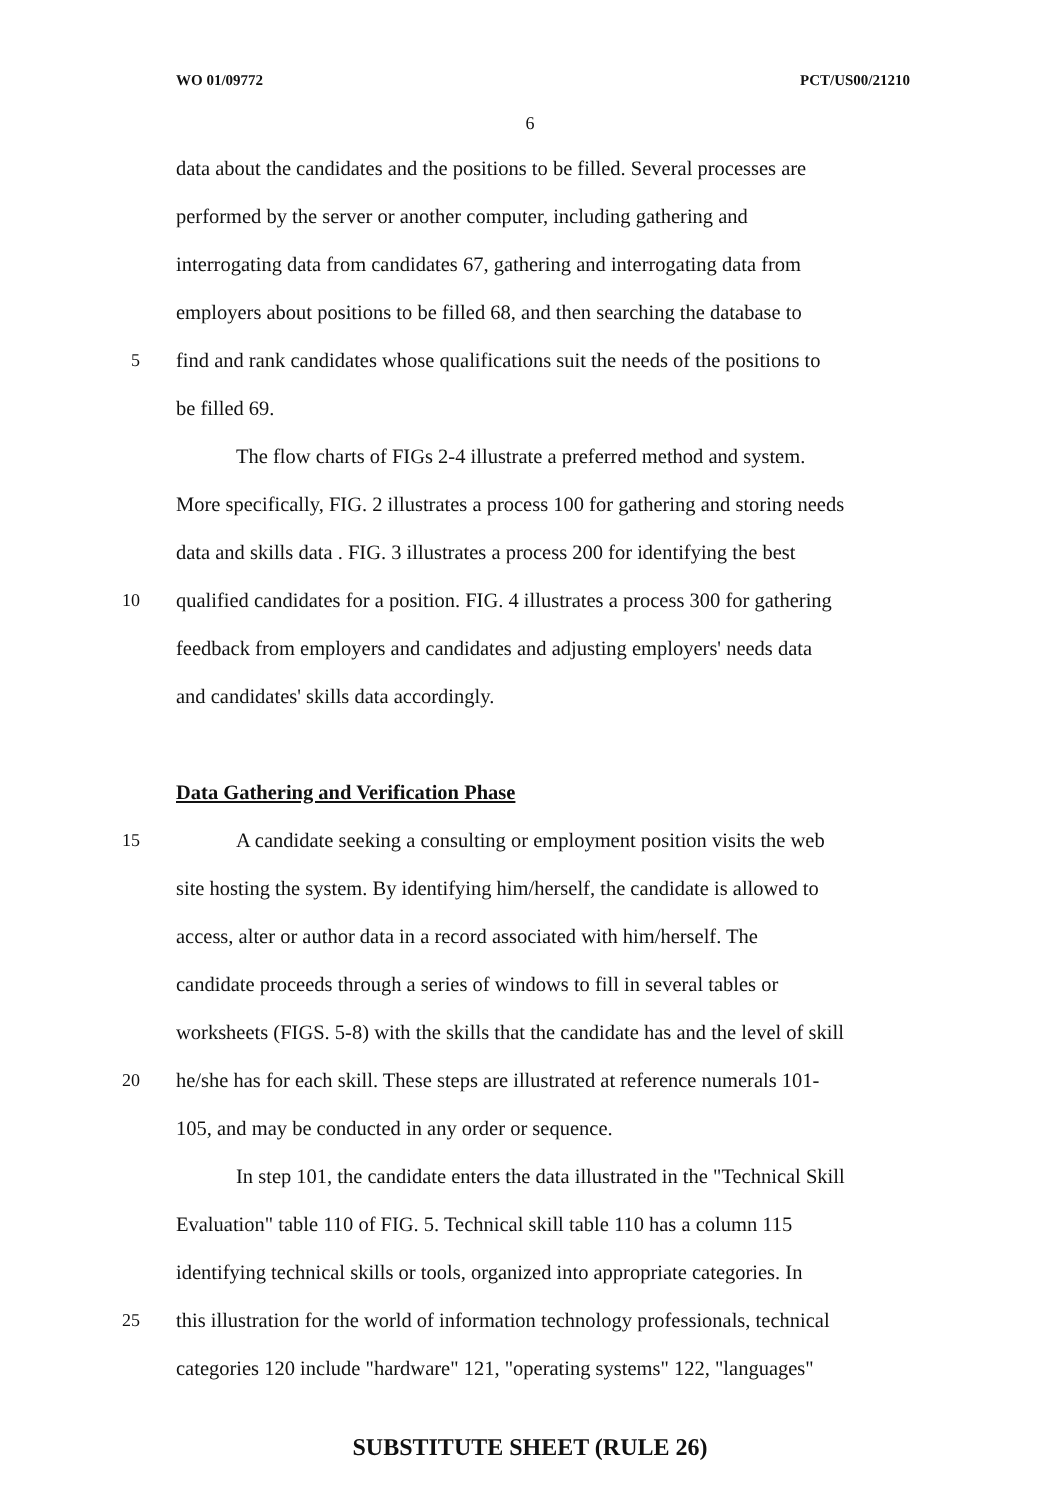WO 01/09772 PCT/US00/21210
6
data about the candidates and the positions to be filled. Several processes are
performed by the server or another computer, including gathering and
interrogating data from candidates 67, gathering and interrogating data from
employers about positions to be filled 68, and then searching the database to
5 find and rank candidates whose qualifications suit the needs of the positions to
be filled 69.
The flow charts of FIGs 2-4 illustrate a preferred method and system.
More specifically, FIG. 2 illustrates a process 100 for gathering and storing needs
data and skills data . FIG. 3 illustrates a process 200 for identifying the best
10 qualified candidates for a position. FIG. 4 illustrates a process 300 for gathering
feedback from employers and candidates and adjusting employers' needs data
and candidates' skills data accordingly.
Data Gathering and Verification Phase
15 A candidate seeking a consulting or employment position visits the web
site hosting the system. By identifying him/herself, the candidate is allowed to
access, alter or author data in a record associated with him/herself. The
candidate proceeds through a series of windows to fill in several tables or
worksheets (FIGS. 5-8) with the skills that the candidate has and the level of skill
20 he/she has for each skill. These steps are illustrated at reference numerals 101-
105, and may be conducted in any order or sequence.
In step 101, the candidate enters the data illustrated in the "Technical Skill
Evaluation" table 110 of FIG. 5. Technical skill table 110 has a column 115
identifying technical skills or tools, organized into appropriate categories. In
25 this illustration for the world of information technology professionals, technical
categories 120 include "hardware" 121, "operating systems" 122, "languages"
SUBSTITUTE SHEET (RULE 26)